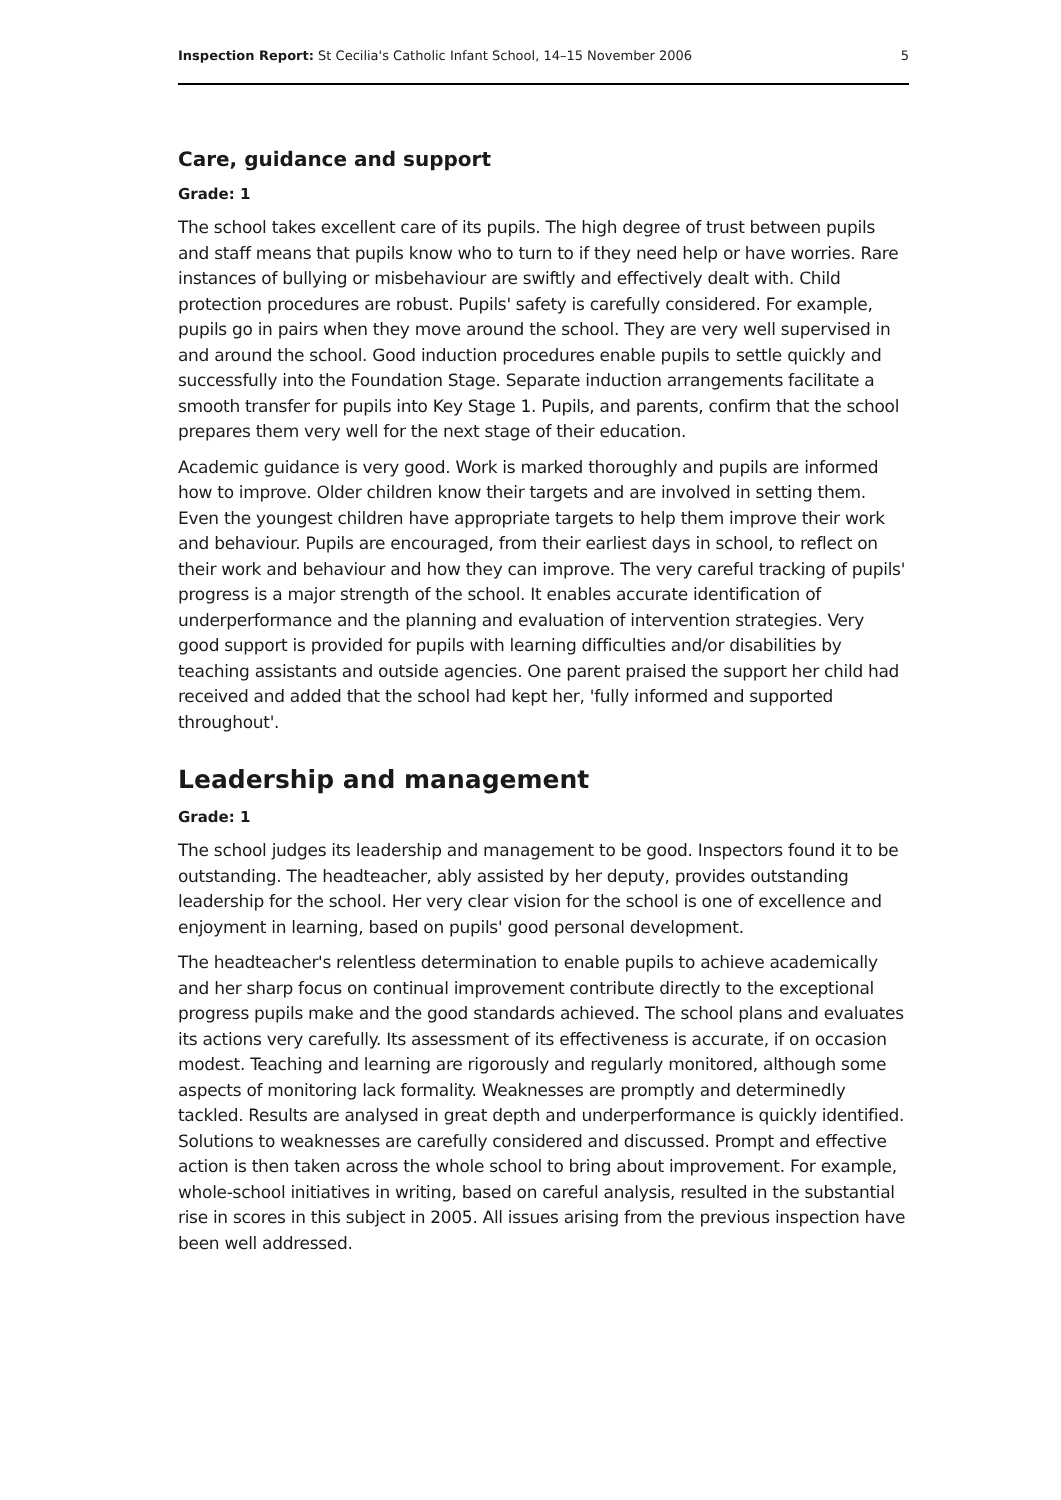Inspection Report: St Cecilia's Catholic Infant School, 14–15 November 2006 5
Care, guidance and support
Grade: 1
The school takes excellent care of its pupils. The high degree of trust between pupils and staff means that pupils know who to turn to if they need help or have worries. Rare instances of bullying or misbehaviour are swiftly and effectively dealt with. Child protection procedures are robust. Pupils' safety is carefully considered. For example, pupils go in pairs when they move around the school. They are very well supervised in and around the school. Good induction procedures enable pupils to settle quickly and successfully into the Foundation Stage. Separate induction arrangements facilitate a smooth transfer for pupils into Key Stage 1. Pupils, and parents, confirm that the school prepares them very well for the next stage of their education.
Academic guidance is very good. Work is marked thoroughly and pupils are informed how to improve. Older children know their targets and are involved in setting them. Even the youngest children have appropriate targets to help them improve their work and behaviour. Pupils are encouraged, from their earliest days in school, to reflect on their work and behaviour and how they can improve. The very careful tracking of pupils' progress is a major strength of the school. It enables accurate identification of underperformance and the planning and evaluation of intervention strategies. Very good support is provided for pupils with learning difficulties and/or disabilities by teaching assistants and outside agencies. One parent praised the support her child had received and added that the school had kept her, 'fully informed and supported throughout'.
Leadership and management
Grade: 1
The school judges its leadership and management to be good. Inspectors found it to be outstanding. The headteacher, ably assisted by her deputy, provides outstanding leadership for the school. Her very clear vision for the school is one of excellence and enjoyment in learning, based on pupils' good personal development.
The headteacher's relentless determination to enable pupils to achieve academically and her sharp focus on continual improvement contribute directly to the exceptional progress pupils make and the good standards achieved. The school plans and evaluates its actions very carefully. Its assessment of its effectiveness is accurate, if on occasion modest. Teaching and learning are rigorously and regularly monitored, although some aspects of monitoring lack formality. Weaknesses are promptly and determinedly tackled. Results are analysed in great depth and underperformance is quickly identified. Solutions to weaknesses are carefully considered and discussed. Prompt and effective action is then taken across the whole school to bring about improvement. For example, whole-school initiatives in writing, based on careful analysis, resulted in the substantial rise in scores in this subject in 2005. All issues arising from the previous inspection have been well addressed.